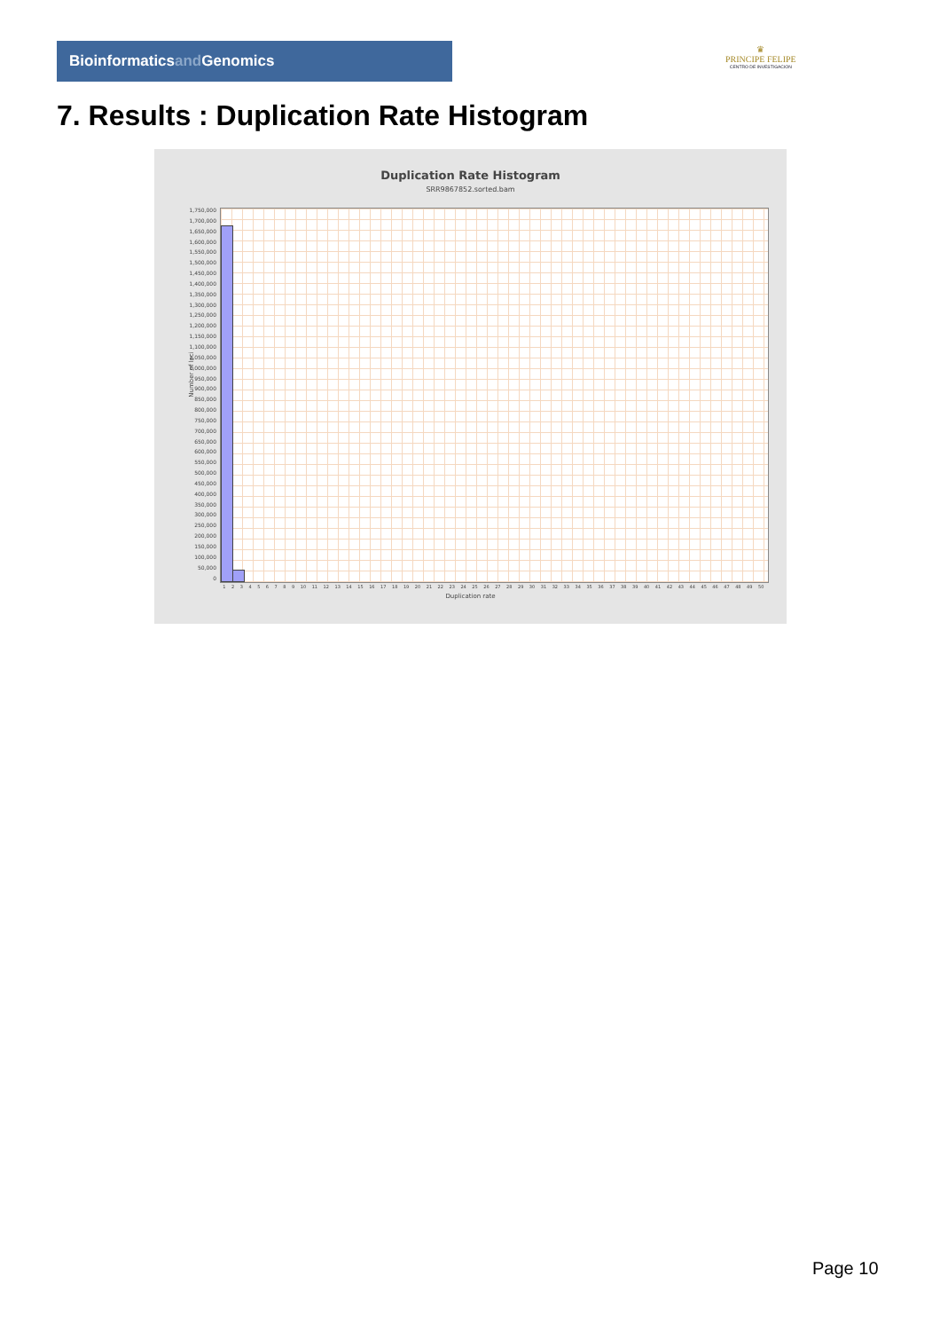Bioinformaticsand Genomics
♛
PRINCIPE FELIPE
CENTRO DE INVESTIGACION
7. Results : Duplication Rate Histogram
Duplication Rate Histogram
SRR9867852.sorted.bam
Number of loci
1,750,000
1,700,000
1,650,000
1,600,000
1,550,000
1,500,000
1,450,000
1,400,000
1,350,000
1,300,000
1,250,000
1,200,000
1,150,000
1,100,000
1,050,000
1,000,000
950,000
900,000
850,000
800,000
750,000
700,000
650,000
600,000
550,000
500,000
450,000
400,000
350,000
300,000
250,000
200,000
150,000
100,000
50,000
0
1 2 3 4 5 6 7 8 9 10 11 12 13 14 15 16 17 18 19 20 21 22 23 24 25 26 27 28 29 30 31 32 33 34 35 36 37 38 39 40 41 42 43 44 45 46 47 48 49 50
Duplication rate
Page 10